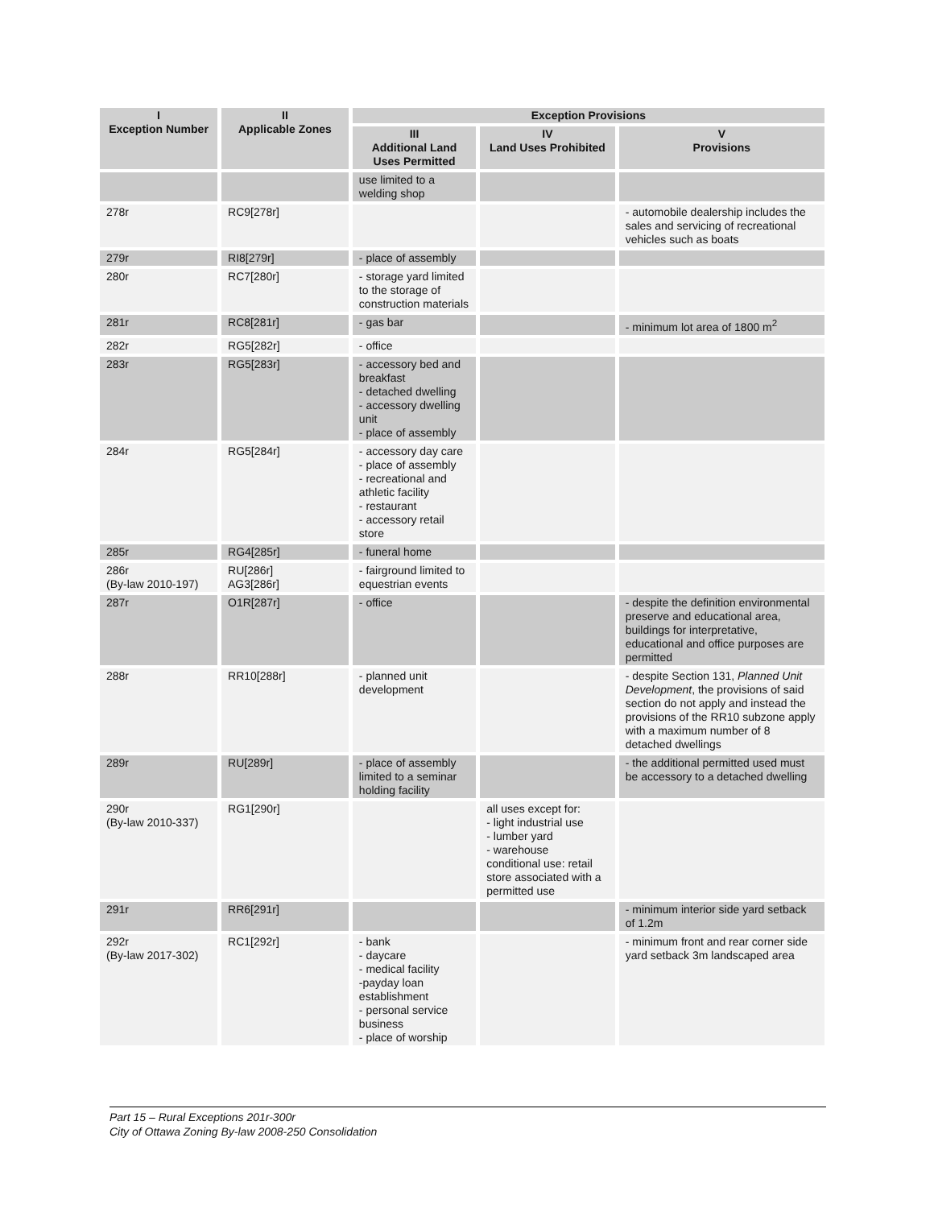| I Exception Number | II Applicable Zones | Exception Provisions | | |
| --- | --- | --- | --- | --- |
| | | III Additional Land Uses Permitted | IV Land Uses Prohibited | V Provisions |
| | | use limited to a welding shop | | |
| 278r | RC9[278r] | | | - automobile dealership includes the sales and servicing of recreational vehicles such as boats |
| 279r | RI8[279r] | - place of assembly | | |
| 280r | RC7[280r] | - storage yard limited to the storage of construction materials | | |
| 281r | RC8[281r] | - gas bar | | - minimum lot area of 1800 m<sup>2</sup> |
| 282r | RG5[282r] | - office | | |
| 283r | RG5[283r] | - accessory bed and breakfast - detached dwelling - accessory dwelling unit - place of assembly | | |
| 284r | RG5[284r] | - accessory day care - place of assembly - recreational and athletic facility - restaurant - accessory retail store | | |
| 285r | RG4[285r] | - funeral home | | |
| 286r (By-law 2010-197) | RU[286r] AG3[286r] | - fairground limited to equestrian events | | |
| 287r | O1R[287r] | - office | | - despite the definition environmental preserve and educational area, buildings for interpretative, educational and office purposes are permitted |
| 288r | RR10[288r] | - planned unit development | | - despite Section 131, Planned Unit Development , the provisions of said section do not apply and instead the provisions of the RR10 subzone apply with a maximum number of 8 detached dwellings |
| 289r | RU[289r] | - place of assembly limited to a seminar holding facility | | - the additional permitted used must be accessory to a detached dwelling |
| 290r (By-law 2010-337) | RG1[290r] | | all uses except for: - light industrial use - lumber yard - warehouse conditional use: retail store associated with a permitted use | |
| 291r | RR6[291r] | | | - minimum interior side yard setback of 1.2m |
| 292r (By-law 2017-302) | RC1[292r] | - bank - daycare - medical facility -payday loan establishment - personal service business - place of worship | | - minimum front and rear corner side yard setback 3m landscaped area |
Part 15 – Rural Exceptions 201r-300r
City of Ottawa Zoning By-law 2008-250 Consolidation